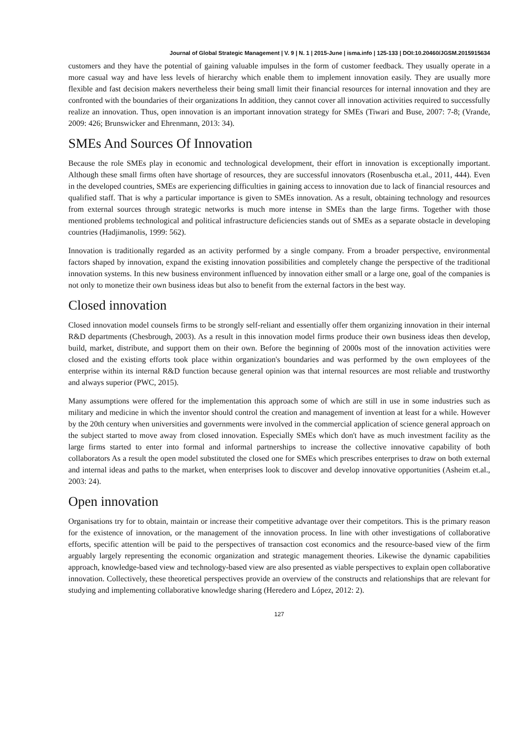Journal of Global Strategic Management | V. 9 | N. 1 | 2015-June | isma.info | 125-133 | DOI:10.20460/JGSM.2015915634
customers and they have the potential of gaining valuable impulses in the form of customer feedback. They usually operate in a more casual way and have less levels of hierarchy which enable them to implement innovation easily. They are usually more flexible and fast decision makers nevertheless their being small limit their financial resources for internal innovation and they are confronted with the boundaries of their organizations In addition, they cannot cover all innovation activities required to successfully realize an innovation. Thus, open innovation is an important innovation strategy for SMEs (Tiwari and Buse, 2007: 7-8; (Vrande, 2009: 426; Brunswicker and Ehrenmann, 2013: 34).
SMEs And Sources Of Innovation
Because the role SMEs play in economic and technological development, their effort in innovation is exceptionally important. Although these small firms often have shortage of resources, they are successful innovators (Rosenbuscha et.al., 2011, 444). Even in the developed countries, SMEs are experiencing difficulties in gaining access to innovation due to lack of financial resources and qualified staff. That is why a particular importance is given to SMEs innovation. As a result, obtaining technology and resources from external sources through strategic networks is much more intense in SMEs than the large firms. Together with those mentioned problems technological and political infrastructure deficiencies stands out of SMEs as a separate obstacle in developing countries (Hadjimanolis, 1999: 562).
Innovation is traditionally regarded as an activity performed by a single company. From a broader perspective, environmental factors shaped by innovation, expand the existing innovation possibilities and completely change the perspective of the traditional innovation systems. In this new business environment influenced by innovation either small or a large one, goal of the companies is not only to monetize their own business ideas but also to benefit from the external factors in the best way.
Closed innovation
Closed innovation model counsels firms to be strongly self-reliant and essentially offer them organizing innovation in their internal R&D departments (Chesbrough, 2003). As a result in this innovation model firms produce their own business ideas then develop, build, market, distribute, and support them on their own. Before the beginning of 2000s most of the innovation activities were closed and the existing efforts took place within organization's boundaries and was performed by the own employees of the enterprise within its internal R&D function because general opinion was that internal resources are most reliable and trustworthy and always superior (PWC, 2015).
Many assumptions were offered for the implementation this approach some of which are still in use in some industries such as military and medicine in which the inventor should control the creation and management of invention at least for a while. However by the 20th century when universities and governments were involved in the commercial application of science general approach on the subject started to move away from closed innovation. Especially SMEs which don't have as much investment facility as the large firms started to enter into formal and informal partnerships to increase the collective innovative capability of both collaborators As a result the open model substituted the closed one for SMEs which prescribes enterprises to draw on both external and internal ideas and paths to the market, when enterprises look to discover and develop innovative opportunities (Asheim et.al., 2003: 24).
Open innovation
Organisations try for to obtain, maintain or increase their competitive advantage over their competitors. This is the primary reason for the existence of innovation, or the management of the innovation process. In line with other investigations of collaborative efforts, specific attention will be paid to the perspectives of transaction cost economics and the resource-based view of the firm arguably largely representing the economic organization and strategic management theories. Likewise the dynamic capabilities approach, knowledge-based view and technology-based view are also presented as viable perspectives to explain open collaborative innovation. Collectively, these theoretical perspectives provide an overview of the constructs and relationships that are relevant for studying and implementing collaborative knowledge sharing (Heredero and López, 2012: 2).
127